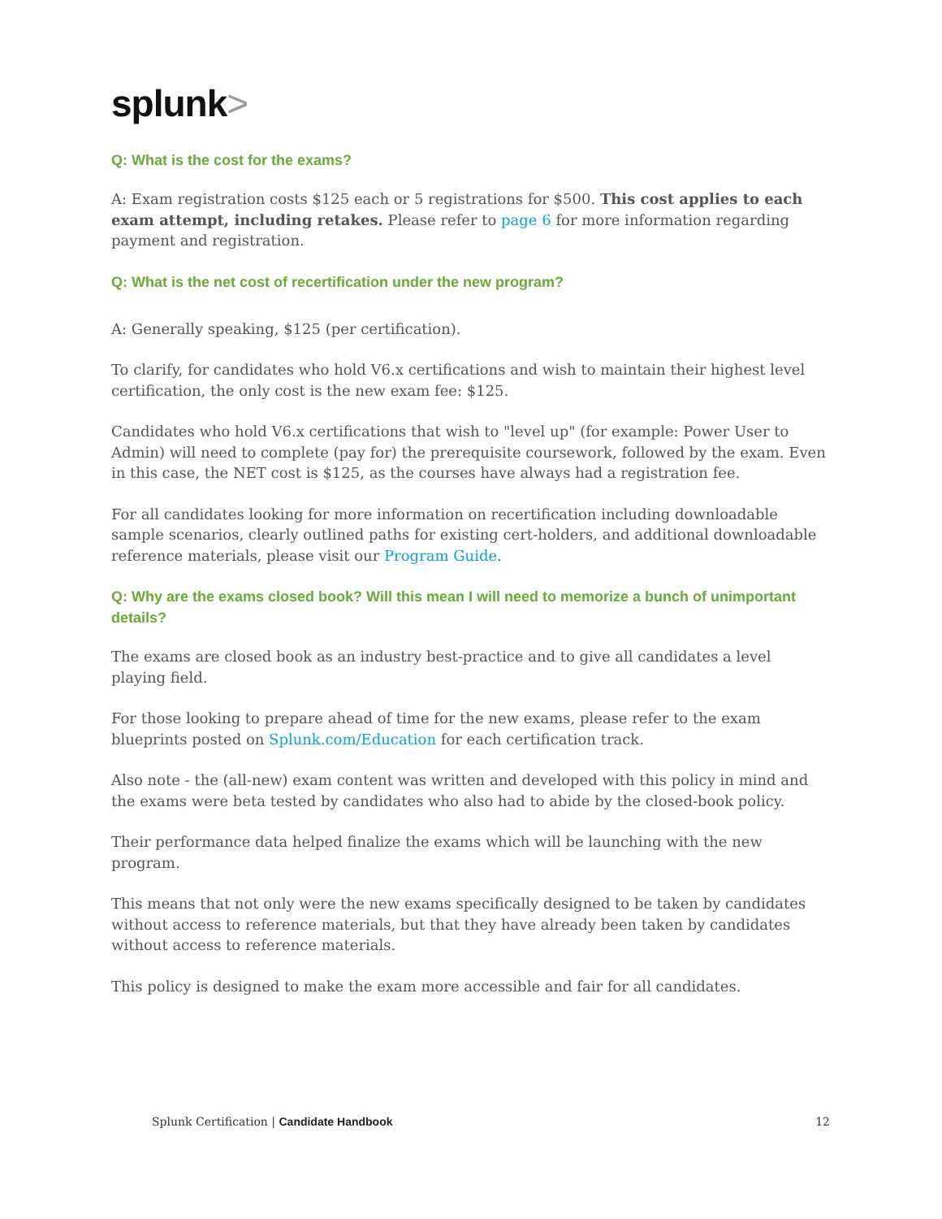splunk>
Q: What is the cost for the exams?
A: Exam registration costs $125 each or 5 registrations for $500. This cost applies to each exam attempt, including retakes. Please refer to page 6 for more information regarding payment and registration.
Q: What is the net cost of recertification under the new program?
A: Generally speaking, $125 (per certification).
To clarify, for candidates who hold V6.x certifications and wish to maintain their highest level certification, the only cost is the new exam fee: $125.
Candidates who hold V6.x certifications that wish to "level up" (for example: Power User to Admin) will need to complete (pay for) the prerequisite coursework, followed by the exam. Even in this case, the NET cost is $125, as the courses have always had a registration fee.
For all candidates looking for more information on recertification including downloadable sample scenarios, clearly outlined paths for existing cert-holders, and additional downloadable reference materials, please visit our Program Guide.
Q: Why are the exams closed book? Will this mean I will need to memorize a bunch of unimportant details?
The exams are closed book as an industry best-practice and to give all candidates a level playing field.
For those looking to prepare ahead of time for the new exams, please refer to the exam blueprints posted on Splunk.com/Education for each certification track.
Also note - the (all-new) exam content was written and developed with this policy in mind and the exams were beta tested by candidates who also had to abide by the closed-book policy.
Their performance data helped finalize the exams which will be launching with the new program.
This means that not only were the new exams specifically designed to be taken by candidates without access to reference materials, but that they have already been taken by candidates without access to reference materials.
This policy is designed to make the exam more accessible and fair for all candidates.
Splunk Certification | Candidate Handbook
12